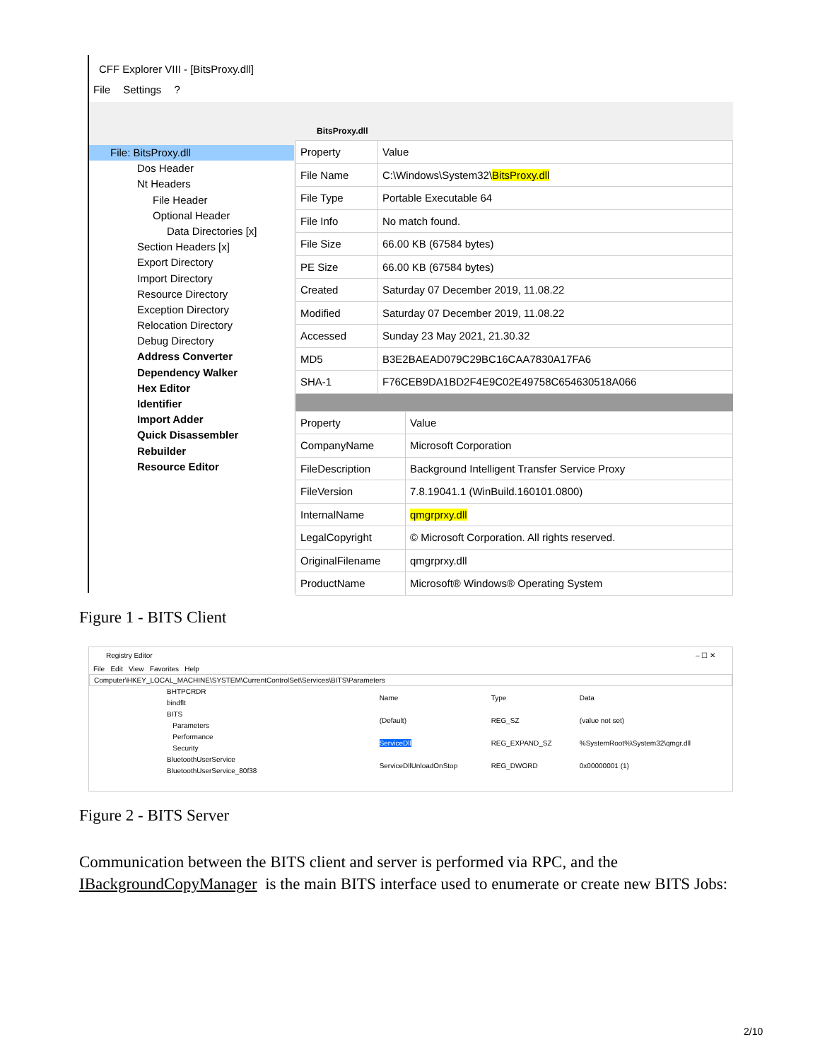CFF Explorer VIII - [BitsProxy.dll]
File Settings?
File: BitsProxy.dll
Dos Header
Nt Headers
File Header
Optional Header
Data Directories [x]
Section Headers [x]
Export Directory
Import Directory
Resource Directory
Exception Directory
Relocation Directory
Debug Directory
Address Converter
Dependency Walker
Hex Editor
Identifier
Import Adder
Quick Disassembler
Rebuilder
Resource Editor
BitsProxy.dll
| Property | Value |
| File Name | C:\Windows\System32\ BitsProxy.dll |
| File Type | Portable Executable 64 |
| File Info | No match found. |
| File Size | 66.00 KB (67584 bytes) |
| PE Size | 66.00 KB (67584 bytes) |
| Created | Saturday 07 December 2019, 11.08.22 |
| Modified | Saturday 07 December 2019, 11.08.22 |
| Accessed | Sunday 23 May 2021, 21.30.32 |
| MD5 | B3E2BAEAD079C29BC16CAA7830A17FA6 |
| SHA-1 | F76CEB9DA1BD2F4E9C02E49758C654630518A066 |
| Property | Value |
| CompanyName | Microsoft Corporation |
| FileDescription | Background Intelligent Transfer Service Proxy |
| FileVersion | 7.8.19041.1 (WinBuild.160101.0800) |
| InternalName | qmgrprxy.dll |
| LegalCopyright | © Microsoft Corporation. All rights reserved. |
| OriginalFilename | qmgrprxy.dll |
| ProductName | Microsoft® Windows® Operating System |
Figure 1 - BITS Client
Registry Editor – ☐ ✕
File Edit View Favorites Help
Computer\HKEY_LOCAL_MACHINE\SYSTEM\CurrentControlSet\Services\BITS\Parameters
BHTPCRDR
bindflt
BITS
Parameters
Performance
Security
BluetoothUserService
BluetoothUserService_80f38
| Name | Type | Data |
| (Default) | REG_SZ | (value not set) |
| ServiceDll | REG_EXPAND_SZ | %SystemRoot%\System32\qmgr.dll |
| ServiceDllUnloadOnStop | REG_DWORD | 0x00000001 (1) |
Figure 2 - BITS Server
Communication between the BITS client and server is performed via RPC, and the IBackgroundCopyManager is the main BITS interface used to enumerate or create new BITS Jobs:
2/10